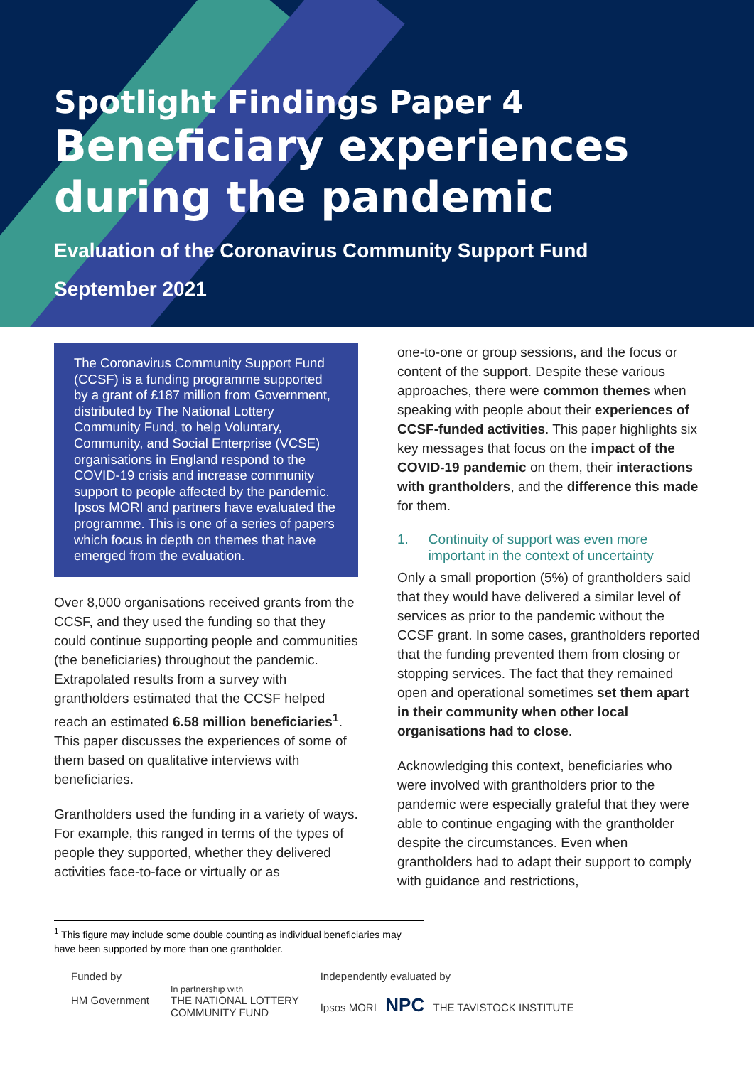Spotlight Findings Paper 4
Beneficiary experiences during the pandemic
Evaluation of the Coronavirus Community Support Fund
September 2021
The Coronavirus Community Support Fund (CCSF) is a funding programme supported by a grant of £187 million from Government, distributed by The National Lottery Community Fund, to help Voluntary, Community, and Social Enterprise (VCSE) organisations in England respond to the COVID-19 crisis and increase community support to people affected by the pandemic. Ipsos MORI and partners have evaluated the programme. This is one of a series of papers which focus in depth on themes that have emerged from the evaluation.
Over 8,000 organisations received grants from the CCSF, and they used the funding so that they could continue supporting people and communities (the beneficiaries) throughout the pandemic. Extrapolated results from a survey with grantholders estimated that the CCSF helped reach an estimated 6.58 million beneficiaries<sup>1</sup>. This paper discusses the experiences of some of them based on qualitative interviews with beneficiaries.
Grantholders used the funding in a variety of ways. For example, this ranged in terms of the types of people they supported, whether they delivered activities face-to-face or virtually or as
one-to-one or group sessions, and the focus or content of the support. Despite these various approaches, there were common themes when speaking with people about their experiences of CCSF-funded activities. This paper highlights six key messages that focus on the impact of the COVID-19 pandemic on them, their interactions with grantholders, and the difference this made for them.
1. Continuity of support was even more important in the context of uncertainty
Only a small proportion (5%) of grantholders said that they would have delivered a similar level of services as prior to the pandemic without the CCSF grant. In some cases, grantholders reported that the funding prevented them from closing or stopping services. The fact that they remained open and operational sometimes set them apart in their community when other local organisations had to close.
Acknowledging this context, beneficiaries who were involved with grantholders prior to the pandemic were especially grateful that they were able to continue engaging with the grantholder despite the circumstances. Even when grantholders had to adapt their support to comply with guidance and restrictions,
<sup>1</sup> This figure may include some double counting as individual beneficiaries may have been supported by more than one grantholder.
Funded by
HM Government
In partnership with
THE NATIONAL LOTTERY
COMMUNITY FUND
Independently evaluated by
Ipsos MORI NPC THE TAVISTOCK INSTITUTE